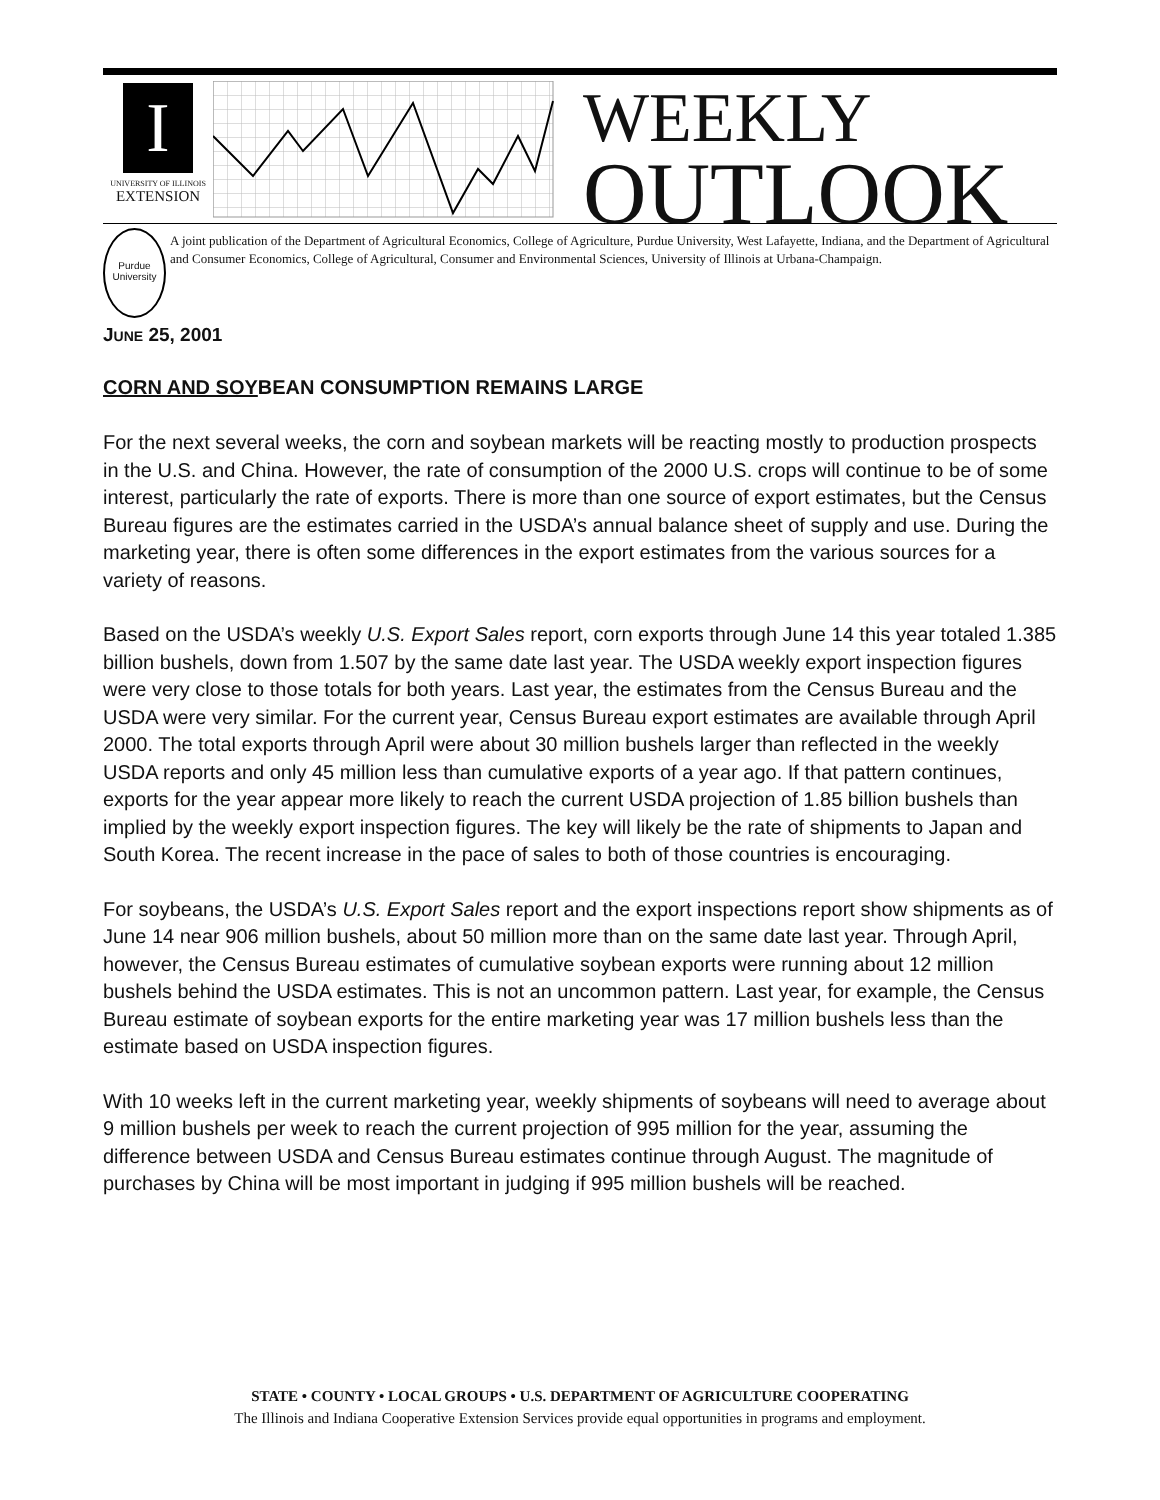I
UNIVERSITY OF ILLINOIS
EXTENSION
WEEKLY
OUTLOOK
Purdue University
A joint publication of the Department of Agricultural Economics, College of Agriculture, Purdue University, West Lafayette, Indiana, and the Department of Agricultural and Consumer Economics, College of Agricultural, Consumer and Environmental Sciences, University of Illinois at Urbana-Champaign.
JUNE 25, 2001
CORN AND SOYBEAN CONSUMPTION REMAINS LARGE
For the next several weeks, the corn and soybean markets will be reacting mostly to production prospects in the U.S. and China. However, the rate of consumption of the 2000 U.S. crops will continue to be of some interest, particularly the rate of exports. There is more than one source of export estimates, but the Census Bureau figures are the estimates carried in the USDA’s annual balance sheet of supply and use. During the marketing year, there is often some differences in the export estimates from the various sources for a variety of reasons.
Based on the USDA’s weekly U.S. Export Sales report, corn exports through June 14 this year totaled 1.385 billion bushels, down from 1.507 by the same date last year. The USDA weekly export inspection figures were very close to those totals for both years. Last year, the estimates from the Census Bureau and the USDA were very similar. For the current year, Census Bureau export estimates are available through April 2000. The total exports through April were about 30 million bushels larger than reflected in the weekly USDA reports and only 45 million less than cumulative exports of a year ago. If that pattern continues, exports for the year appear more likely to reach the current USDA projection of 1.85 billion bushels than implied by the weekly export inspection figures. The key will likely be the rate of shipments to Japan and South Korea. The recent increase in the pace of sales to both of those countries is encouraging.
For soybeans, the USDA’s U.S. Export Sales report and the export inspections report show shipments as of June 14 near 906 million bushels, about 50 million more than on the same date last year. Through April, however, the Census Bureau estimates of cumulative soybean exports were running about 12 million bushels behind the USDA estimates. This is not an uncommon pattern. Last year, for example, the Census Bureau estimate of soybean exports for the entire marketing year was 17 million bushels less than the estimate based on USDA inspection figures.
With 10 weeks left in the current marketing year, weekly shipments of soybeans will need to average about 9 million bushels per week to reach the current projection of 995 million for the year, assuming the difference between USDA and Census Bureau estimates continue through August. The magnitude of purchases by China will be most important in judging if 995 million bushels will be reached.
STATE • COUNTY • LOCAL GROUPS • U.S. DEPARTMENT OF AGRICULTURE COOPERATING
The Illinois and Indiana Cooperative Extension Services provide equal opportunities in programs and employment.